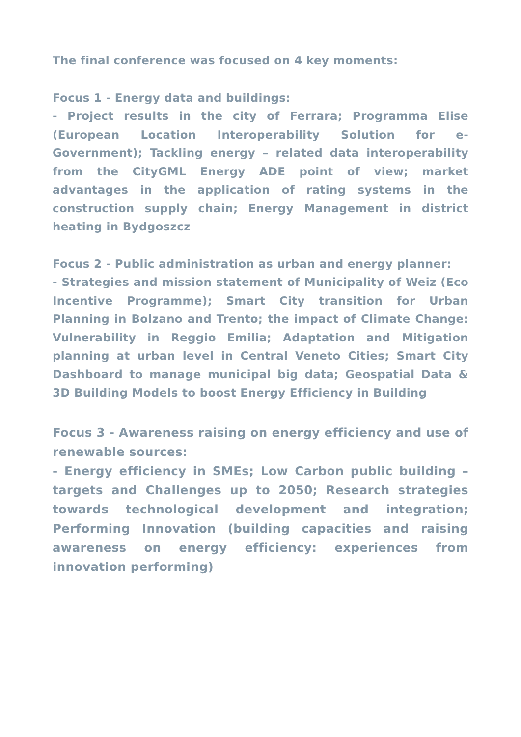The final conference was focused on 4 key moments:
Focus 1 - Energy data and buildings:
- Project results in the city of Ferrara; Programma Elise (European Location Interoperability Solution for e-Government); Tackling energy – related data interoperability from the CityGML Energy ADE point of view; market advantages in the application of rating systems in the construction supply chain; Energy Management in district heating in Bydgoszcz
Focus 2 - Public administration as urban and energy planner:
- Strategies and mission statement of Municipality of Weiz (Eco Incentive Programme); Smart City transition for Urban Planning in Bolzano and Trento; the impact of Climate Change: Vulnerability in Reggio Emilia; Adaptation and Mitigation planning at urban level in Central Veneto Cities; Smart City Dashboard to manage municipal big data; Geospatial Data & 3D Building Models to boost Energy Efficiency in Building
Focus 3 - Awareness raising on energy efficiency and use of renewable sources:
- Energy efficiency in SMEs; Low Carbon public building – targets and Challenges up to 2050; Research strategies towards technological development and integration; Performing Innovation (building capacities and raising awareness on energy efficiency: experiences from innovation performing)